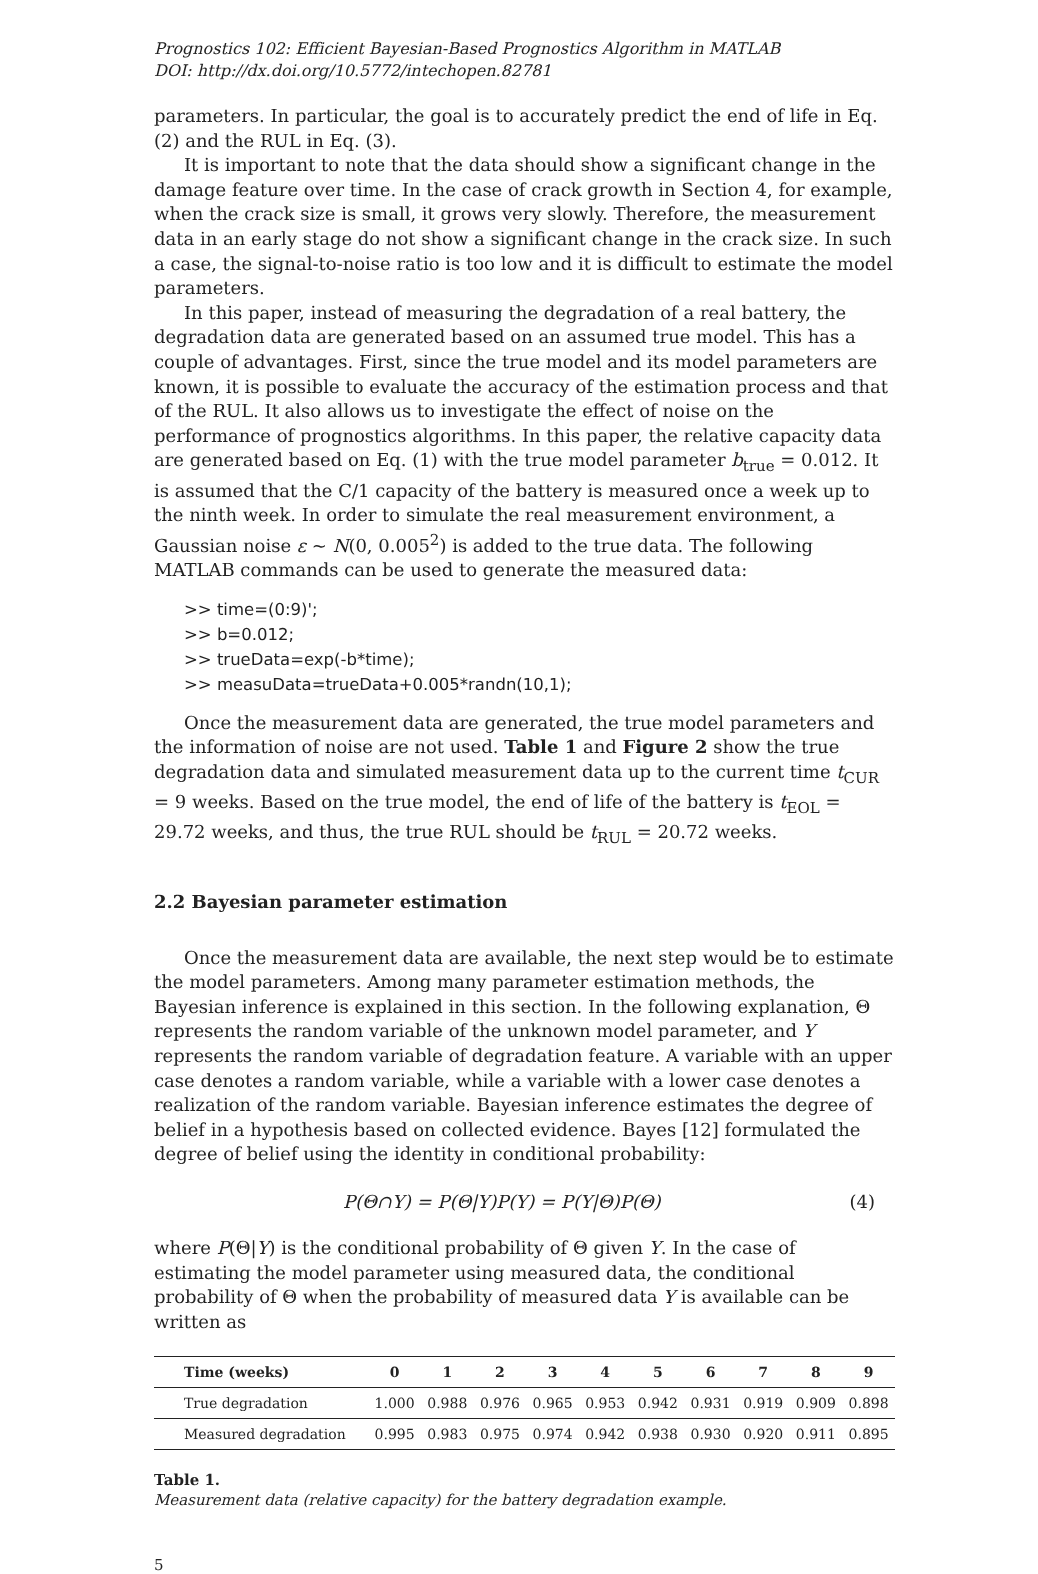Prognostics 102: Efficient Bayesian-Based Prognostics Algorithm in MATLAB
DOI: http://dx.doi.org/10.5772/intechopen.82781
parameters. In particular, the goal is to accurately predict the end of life in Eq. (2) and the RUL in Eq. (3).
It is important to note that the data should show a significant change in the damage feature over time. In the case of crack growth in Section 4, for example, when the crack size is small, it grows very slowly. Therefore, the measurement data in an early stage do not show a significant change in the crack size. In such a case, the signal-to-noise ratio is too low and it is difficult to estimate the model parameters.
In this paper, instead of measuring the degradation of a real battery, the degradation data are generated based on an assumed true model. This has a couple of advantages. First, since the true model and its model parameters are known, it is possible to evaluate the accuracy of the estimation process and that of the RUL. It also allows us to investigate the effect of noise on the performance of prognostics algorithms. In this paper, the relative capacity data are generated based on Eq. (1) with the true model parameter b<sub>true</sub> = 0.012. It is assumed that the C/1 capacity of the battery is measured once a week up to the ninth week. In order to simulate the real measurement environment, a Gaussian noise ε ~ N(0, 0.005<sup>2</sup>) is added to the true data. The following MATLAB commands can be used to generate the measured data:
>> time=(0:9)';
>> b=0.012;
>> trueData=exp(-b*time);
>> measuData=trueData+0.005*randn(10,1);
Once the measurement data are generated, the true model parameters and the information of noise are not used. Table 1 and Figure 2 show the true degradation data and simulated measurement data up to the current time t<sub>CUR</sub> = 9 weeks. Based on the true model, the end of life of the battery is t<sub>EOL</sub> = 29.72 weeks, and thus, the true RUL should be t<sub>RUL</sub> = 20.72 weeks.
2.2 Bayesian parameter estimation
Once the measurement data are available, the next step would be to estimate the model parameters. Among many parameter estimation methods, the Bayesian inference is explained in this section. In the following explanation, Θ represents the random variable of the unknown model parameter, and Y represents the random variable of degradation feature. A variable with an upper case denotes a random variable, while a variable with a lower case denotes a realization of the random variable. Bayesian inference estimates the degree of belief in a hypothesis based on collected evidence. Bayes [12] formulated the degree of belief using the identity in conditional probability:
P(Θ∩Y) = P(Θ|Y)P(Y) = P(Y|Θ)P(Θ) (4)
where P(Θ|Y) is the conditional probability of Θ given Y. In the case of estimating the model parameter using measured data, the conditional probability of Θ when the probability of measured data Y is available can be written as
| Time (weeks) | 0 | 1 | 2 | 3 | 4 | 5 | 6 | 7 | 8 | 9 |
| --- | --- | --- | --- | --- | --- | --- | --- | --- | --- | --- |
| True degradation | 1.000 | 0.988 | 0.976 | 0.965 | 0.953 | 0.942 | 0.931 | 0.919 | 0.909 | 0.898 |
| Measured degradation | 0.995 | 0.983 | 0.975 | 0.974 | 0.942 | 0.938 | 0.930 | 0.920 | 0.911 | 0.895 |
Table 1.
Measurement data (relative capacity) for the battery degradation example.
5